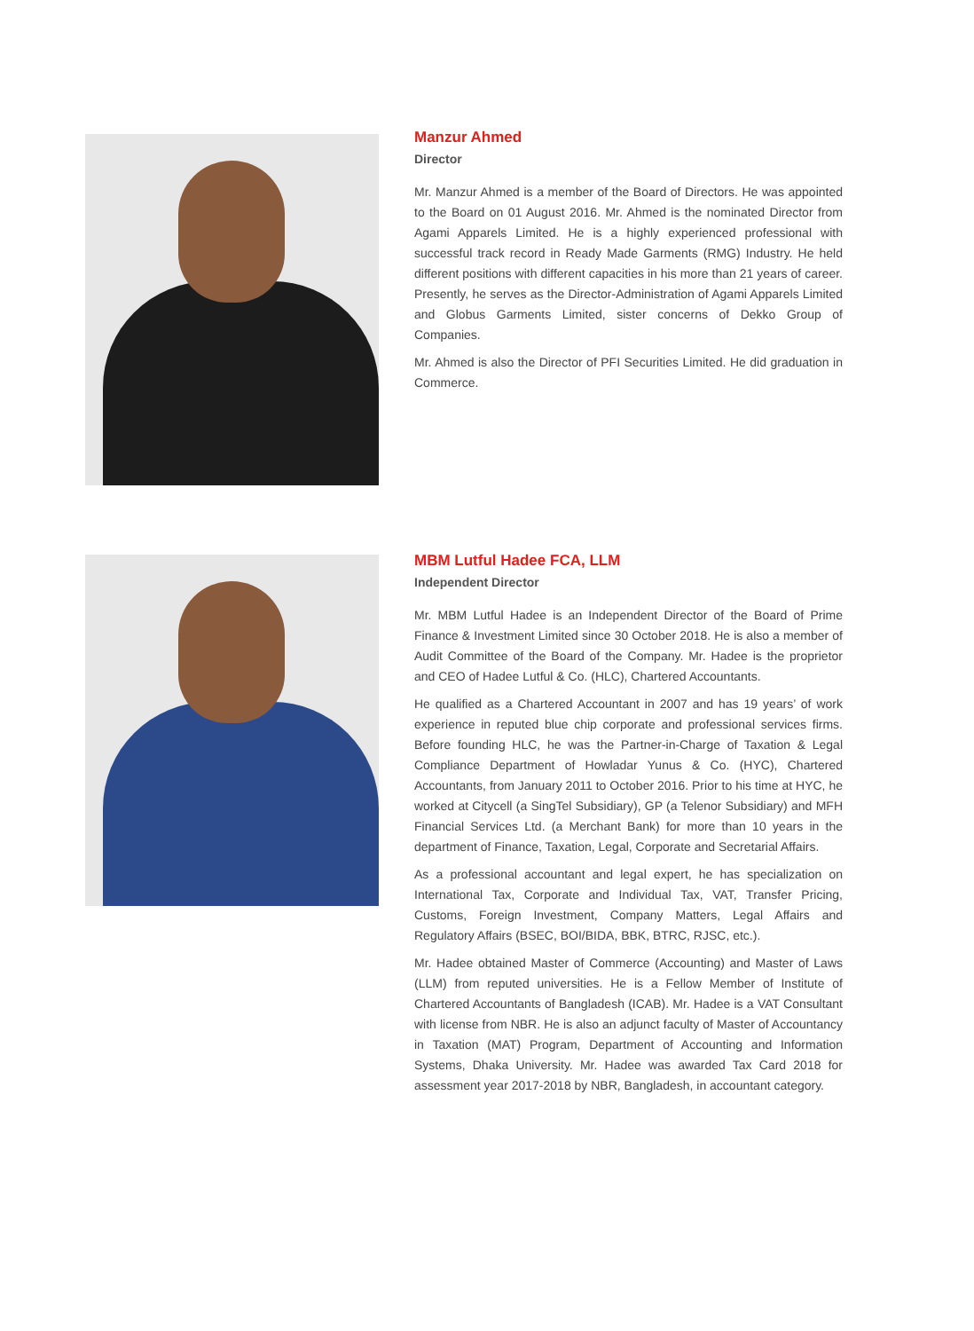Manzur Ahmed
Director
Mr. Manzur Ahmed is a member of the Board of Directors. He was appointed to the Board on 01 August 2016. Mr. Ahmed is the nominated Director from Agami Apparels Limited. He is a highly experienced professional with successful track record in Ready Made Garments (RMG) Industry. He held different positions with different capacities in his more than 21 years of career. Presently, he serves as the Director-Administration of Agami Apparels Limited and Globus Garments Limited, sister concerns of Dekko Group of Companies.
Mr. Ahmed is also the Director of PFI Securities Limited. He did graduation in Commerce.
MBM Lutful Hadee FCA, LLM
Independent Director
Mr. MBM Lutful Hadee is an Independent Director of the Board of Prime Finance & Investment Limited since 30 October 2018. He is also a member of Audit Committee of the Board of the Company. Mr. Hadee is the proprietor and CEO of Hadee Lutful & Co. (HLC), Chartered Accountants.
He qualified as a Chartered Accountant in 2007 and has 19 years’ of work experience in reputed blue chip corporate and professional services firms. Before founding HLC, he was the Partner-in-Charge of Taxation & Legal Compliance Department of Howladar Yunus & Co. (HYC), Chartered Accountants, from January 2011 to October 2016. Prior to his time at HYC, he worked at Citycell (a SingTel Subsidiary), GP (a Telenor Subsidiary) and MFH Financial Services Ltd. (a Merchant Bank) for more than 10 years in the department of Finance, Taxation, Legal, Corporate and Secretarial Affairs.
As a professional accountant and legal expert, he has specialization on International Tax, Corporate and Individual Tax, VAT, Transfer Pricing, Customs, Foreign Investment, Company Matters, Legal Affairs and Regulatory Affairs (BSEC, BOI/BIDA, BBK, BTRC, RJSC, etc.).
Mr. Hadee obtained Master of Commerce (Accounting) and Master of Laws (LLM) from reputed universities. He is a Fellow Member of Institute of Chartered Accountants of Bangladesh (ICAB). Mr. Hadee is a VAT Consultant with license from NBR. He is also an adjunct faculty of Master of Accountancy in Taxation (MAT) Program, Department of Accounting and Information Systems, Dhaka University. Mr. Hadee was awarded Tax Card 2018 for assessment year 2017-2018 by NBR, Bangladesh, in accountant category.